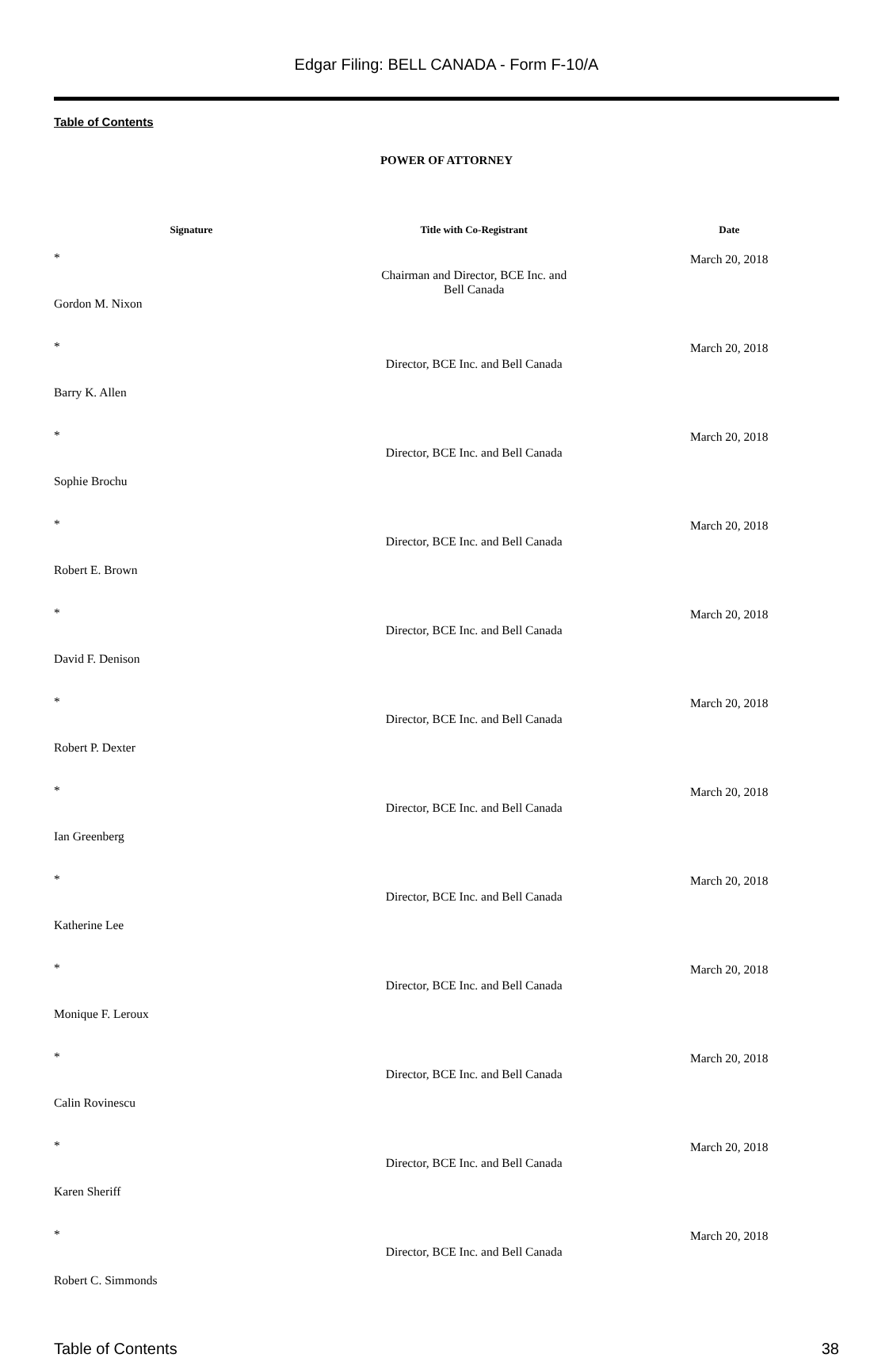Edgar Filing: BELL CANADA - Form F-10/A
Table of Contents
POWER OF ATTORNEY
| Signature | Title with Co-Registrant | Date |
| --- | --- | --- |
| * Gordon M. Nixon | Chairman and Director, BCE Inc. and Bell Canada | March 20, 2018 |
| * Barry K. Allen | Director, BCE Inc. and Bell Canada | March 20, 2018 |
| * Sophie Brochu | Director, BCE Inc. and Bell Canada | March 20, 2018 |
| * Robert E. Brown | Director, BCE Inc. and Bell Canada | March 20, 2018 |
| * David F. Denison | Director, BCE Inc. and Bell Canada | March 20, 2018 |
| * Robert P. Dexter | Director, BCE Inc. and Bell Canada | March 20, 2018 |
| * Ian Greenberg | Director, BCE Inc. and Bell Canada | March 20, 2018 |
| * Katherine Lee | Director, BCE Inc. and Bell Canada | March 20, 2018 |
| * Monique F. Leroux | Director, BCE Inc. and Bell Canada | March 20, 2018 |
| * Calin Rovinescu | Director, BCE Inc. and Bell Canada | March 20, 2018 |
| * Karen Sheriff | Director, BCE Inc. and Bell Canada | March 20, 2018 |
| * Robert C. Simmonds | Director, BCE Inc. and Bell Canada | March 20, 2018 |
Table of Contents 38